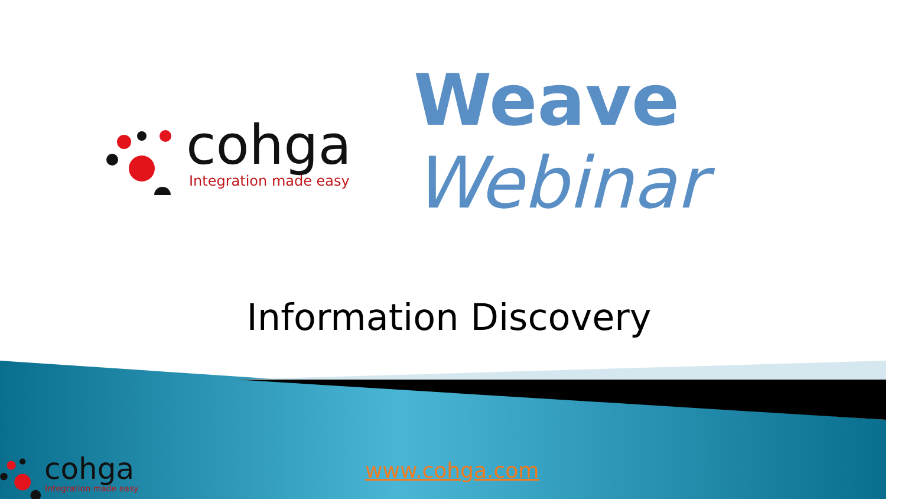cohga
Integration made easy
Weave
Webinar
Information Discovery
cohga
Integration made easy
www.cohga.com